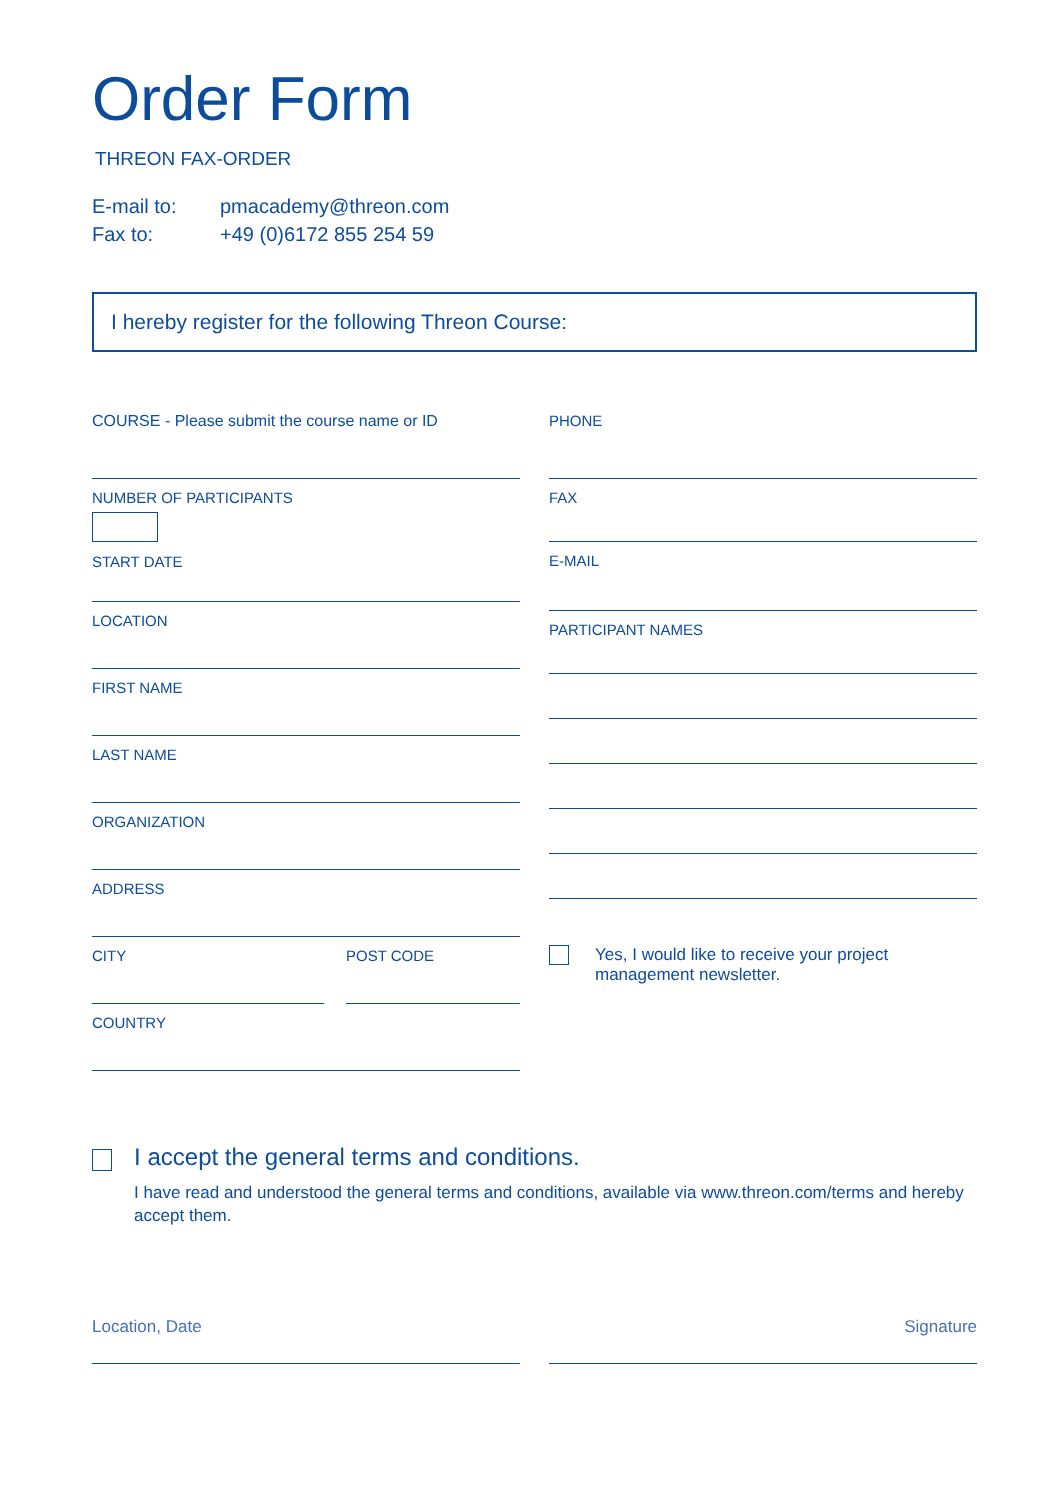Order Form
THREON FAX-ORDER
E-mail to: pmacademy@threon.com
Fax to: +49 (0)6172 855 254 59
I hereby register for the following Threon Course:
COURSE - Please submit the course name or ID
NUMBER OF PARTICIPANTS
START DATE
LOCATION
FIRST NAME
LAST NAME
ORGANIZATION
ADDRESS
CITY POST CODE
COUNTRY
PHONE
FAX
E-MAIL
PARTICIPANT NAMES
Yes, I would like to receive your project
management newsletter.
I accept the general terms and conditions.
I have read and understood the general terms and conditions, available via www.threon.com/terms and hereby accept them.
Location, Date Signature